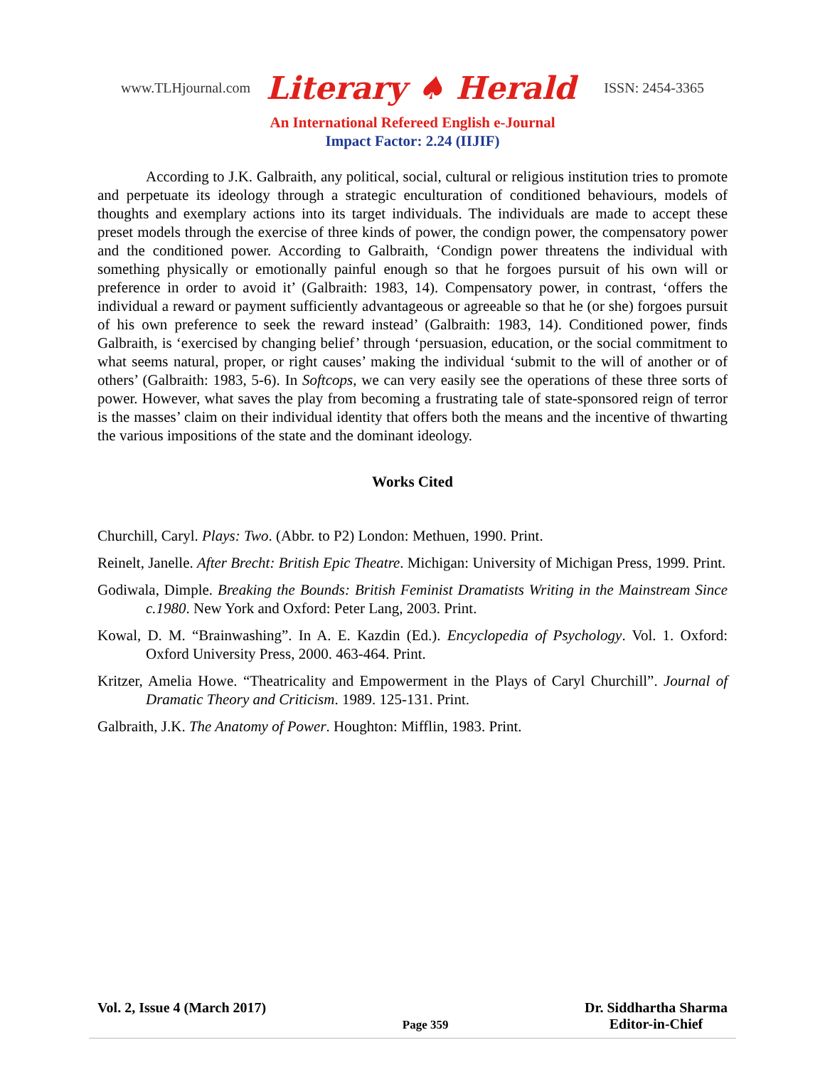www.TLHjournal.com Literary ♠ Herald ISSN: 2454-3365
An International Refereed English e-Journal
Impact Factor: 2.24 (IIJIF)
According to J.K. Galbraith, any political, social, cultural or religious institution tries to promote and perpetuate its ideology through a strategic enculturation of conditioned behaviours, models of thoughts and exemplary actions into its target individuals. The individuals are made to accept these preset models through the exercise of three kinds of power, the condign power, the compensatory power and the conditioned power. According to Galbraith, ‘Condign power threatens the individual with something physically or emotionally painful enough so that he forgoes pursuit of his own will or preference in order to avoid it’ (Galbraith: 1983, 14). Compensatory power, in contrast, ‘offers the individual a reward or payment sufficiently advantageous or agreeable so that he (or she) forgoes pursuit of his own preference to seek the reward instead’ (Galbraith: 1983, 14). Conditioned power, finds Galbraith, is ‘exercised by changing belief’ through ‘persuasion, education, or the social commitment to what seems natural, proper, or right causes’ making the individual ‘submit to the will of another or of others’ (Galbraith: 1983, 5-6). In Softcops, we can very easily see the operations of these three sorts of power. However, what saves the play from becoming a frustrating tale of state-sponsored reign of terror is the masses’ claim on their individual identity that offers both the means and the incentive of thwarting the various impositions of the state and the dominant ideology.
Works Cited
Churchill, Caryl. Plays: Two. (Abbr. to P2) London: Methuen, 1990. Print.
Reinelt, Janelle. After Brecht: British Epic Theatre. Michigan: University of Michigan Press, 1999. Print.
Godiwala, Dimple. Breaking the Bounds: British Feminist Dramatists Writing in the Mainstream Since c.1980. New York and Oxford: Peter Lang, 2003. Print.
Kowal, D. M. “Brainwashing”. In A. E. Kazdin (Ed.). Encyclopedia of Psychology. Vol. 1. Oxford: Oxford University Press, 2000. 463-464. Print.
Kritzer, Amelia Howe. “Theatricality and Empowerment in the Plays of Caryl Churchill”. Journal of Dramatic Theory and Criticism. 1989. 125-131. Print.
Galbraith, J.K. The Anatomy of Power. Houghton: Mifflin, 1983. Print.
Vol. 2, Issue 4 (March 2017) Page 359 Dr. Siddhartha Sharma
Editor-in-Chief